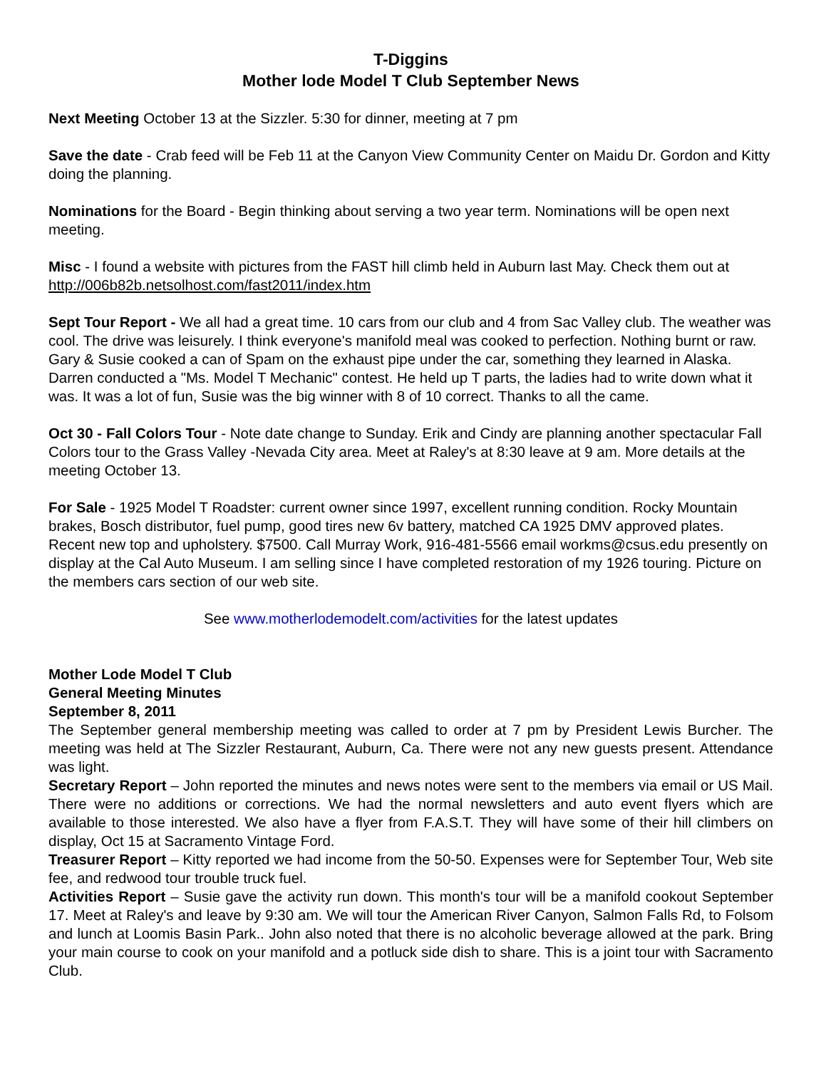T-Diggins
Mother lode Model T Club September News
Next Meeting October 13 at the Sizzler. 5:30 for dinner, meeting at 7 pm
Save the date - Crab feed will be Feb 11 at the Canyon View Community Center on Maidu Dr. Gordon and Kitty doing the planning.
Nominations for the Board - Begin thinking about serving a two year term. Nominations will be open next meeting.
Misc - I found a website with pictures from the FAST hill climb held in Auburn last May. Check them out at http://006b82b.netsolhost.com/fast2011/index.htm
Sept Tour Report - We all had a great time. 10 cars from our club and 4 from Sac Valley club. The weather was cool. The drive was leisurely. I think everyone's manifold meal was cooked to perfection. Nothing burnt or raw. Gary & Susie cooked a can of Spam on the exhaust pipe under the car, something they learned in Alaska. Darren conducted a "Ms. Model T Mechanic" contest. He held up T parts, the ladies had to write down what it was. It was a lot of fun, Susie was the big winner with 8 of 10 correct. Thanks to all the came.
Oct 30 - Fall Colors Tour - Note date change to Sunday. Erik and Cindy are planning another spectacular Fall Colors tour to the Grass Valley -Nevada City area. Meet at Raley's at 8:30 leave at 9 am. More details at the meeting October 13.
For Sale - 1925 Model T Roadster: current owner since 1997, excellent running condition. Rocky Mountain brakes, Bosch distributor, fuel pump, good tires new 6v battery, matched CA 1925 DMV approved plates. Recent new top and upholstery. $7500. Call Murray Work, 916-481-5566 email workms@csus.edu presently on display at the Cal Auto Museum. I am selling since I have completed restoration of my 1926 touring. Picture on the members cars section of our web site.
See www.motherlodemodelt.com/activities for the latest updates
Mother Lode Model T Club
General Meeting Minutes
September 8, 2011
The September general membership meeting was called to order at 7 pm by President Lewis Burcher. The meeting was held at The Sizzler Restaurant, Auburn, Ca. There were not any new guests present. Attendance was light.
Secretary Report – John reported the minutes and news notes were sent to the members via email or US Mail. There were no additions or corrections. We had the normal newsletters and auto event flyers which are available to those interested. We also have a flyer from F.A.S.T. They will have some of their hill climbers on display, Oct 15 at Sacramento Vintage Ford.
Treasurer Report – Kitty reported we had income from the 50-50. Expenses were for September Tour, Web site fee, and redwood tour trouble truck fuel.
Activities Report – Susie gave the activity run down. This month's tour will be a manifold cookout September 17. Meet at Raley's and leave by 9:30 am. We will tour the American River Canyon, Salmon Falls Rd, to Folsom and lunch at Loomis Basin Park.. John also noted that there is no alcoholic beverage allowed at the park. Bring your main course to cook on your manifold and a potluck side dish to share. This is a joint tour with Sacramento Club.